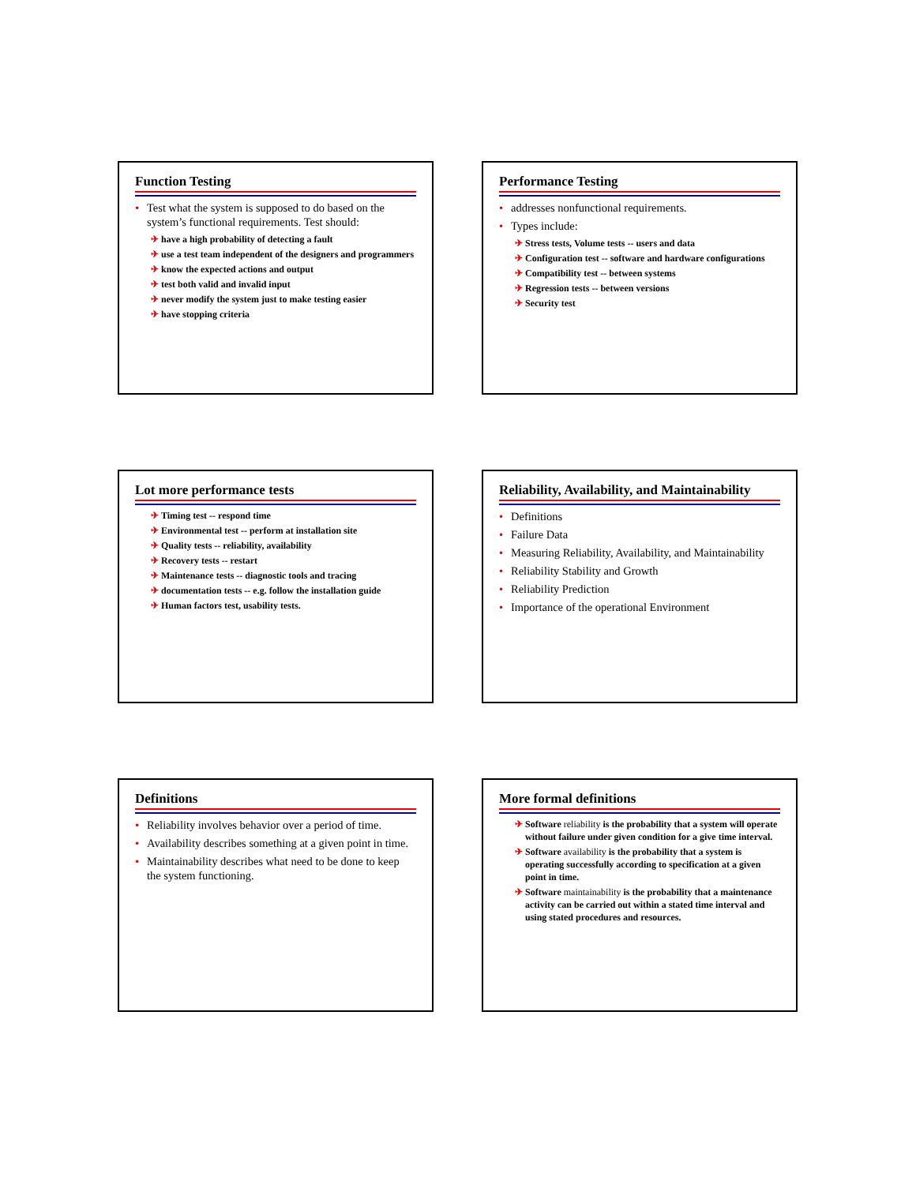Function Testing
• Test what the system is supposed to do based on the system’s functional requirements. Test should:
✈ have a high probability of detecting a fault
✈ use a test team independent of the designers and programmers
✈ know the expected actions and output
✈ test both valid and invalid input
✈ never modify the system just to make testing easier
✈ have stopping criteria
Performance Testing
• addresses nonfunctional requirements.
• Types include:
✈ Stress tests, Volume tests -- users and data
✈ Configuration test -- software and hardware configurations
✈ Compatibility test -- between systems
✈ Regression tests -- between versions
✈ Security test
Lot more performance tests
✈ Timing test -- respond time
✈ Environmental test -- perform at installation site
✈ Quality tests -- reliability, availability
✈ Recovery tests -- restart
✈ Maintenance tests -- diagnostic tools and tracing
✈ documentation tests -- e.g. follow the installation guide
✈ Human factors test, usability tests.
Reliability, Availability, and Maintainability
• Definitions
• Failure Data
• Measuring Reliability, Availability, and Maintainability
• Reliability Stability and Growth
• Reliability Prediction
• Importance of the operational Environment
Definitions
• Reliability involves behavior over a period of time.
• Availability describes something at a given point in time.
• Maintainability describes what need to be done to keep the system functioning.
More formal definitions
✈ Software reliability is the probability that a system will operate without failure under given condition for a give time interval.
✈ Software availability is the probability that a system is operating successfully according to specification at a given point in time.
✈ Software maintainability is the probability that a maintenance activity can be carried out within a stated time interval and using stated procedures and resources.